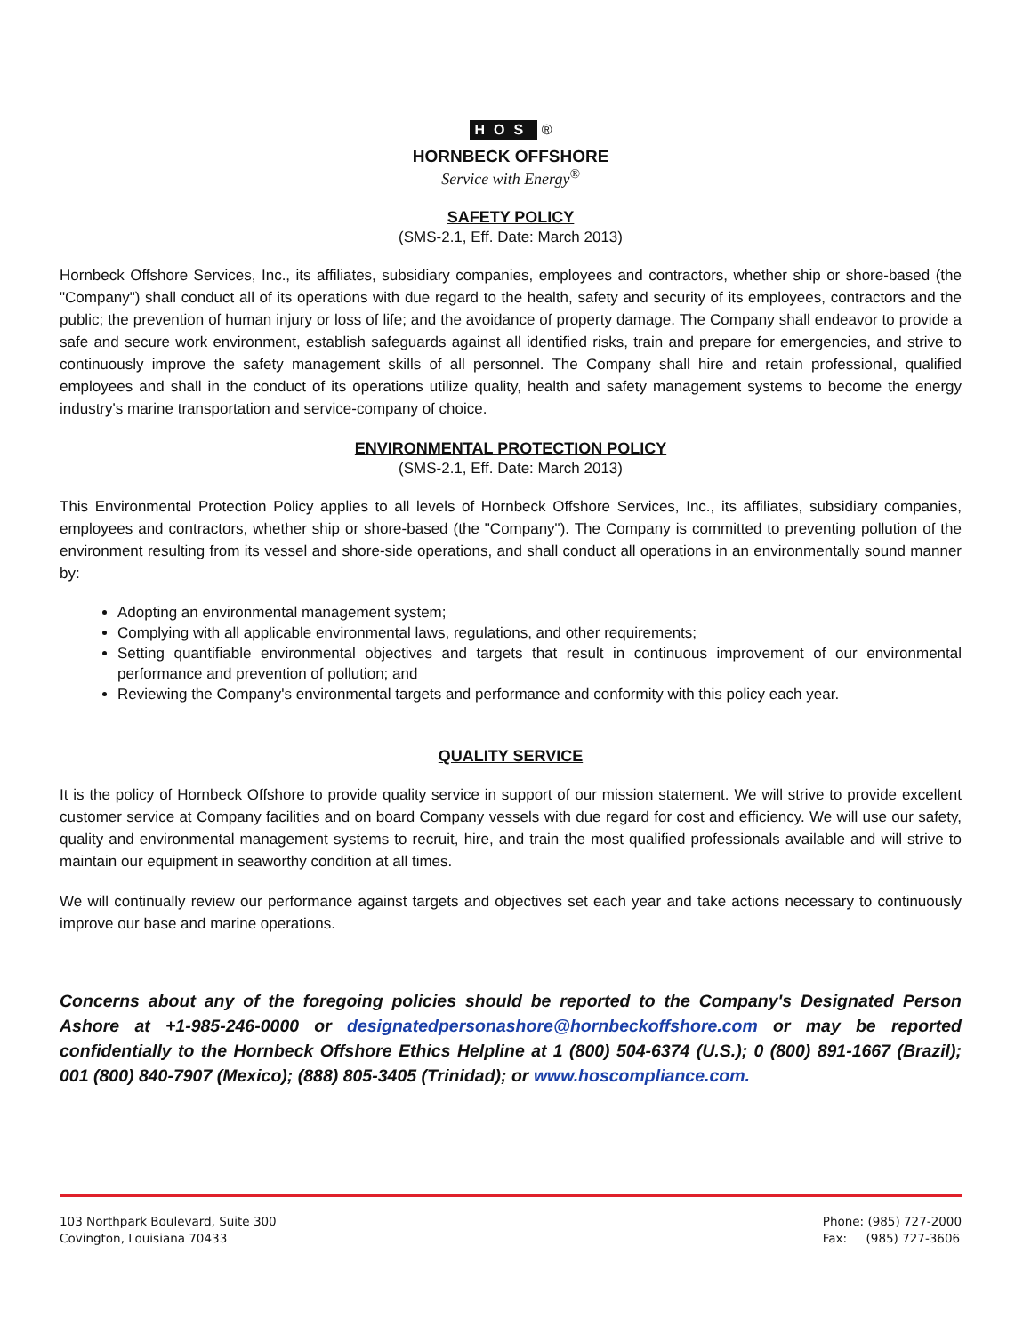HOS ®
HORNBECK OFFSHORE
Service with Energy<sup>®</sup>
SAFETY POLICY
(SMS-2.1, Eff. Date: March 2013)
Hornbeck Offshore Services, Inc., its affiliates, subsidiary companies, employees and contractors, whether ship or shore-based (the "Company") shall conduct all of its operations with due regard to the health, safety and security of its employees, contractors and the public; the prevention of human injury or loss of life; and the avoidance of property damage. The Company shall endeavor to provide a safe and secure work environment, establish safeguards against all identified risks, train and prepare for emergencies, and strive to continuously improve the safety management skills of all personnel. The Company shall hire and retain professional, qualified employees and shall in the conduct of its operations utilize quality, health and safety management systems to become the energy industry's marine transportation and service-company of choice.
ENVIRONMENTAL PROTECTION POLICY
(SMS-2.1, Eff. Date: March 2013)
This Environmental Protection Policy applies to all levels of Hornbeck Offshore Services, Inc., its affiliates, subsidiary companies, employees and contractors, whether ship or shore-based (the "Company"). The Company is committed to preventing pollution of the environment resulting from its vessel and shore-side operations, and shall conduct all operations in an environmentally sound manner by:
Adopting an environmental management system;
Complying with all applicable environmental laws, regulations, and other requirements;
Setting quantifiable environmental objectives and targets that result in continuous improvement of our environmental performance and prevention of pollution; and
Reviewing the Company's environmental targets and performance and conformity with this policy each year.
QUALITY SERVICE
It is the policy of Hornbeck Offshore to provide quality service in support of our mission statement. We will strive to provide excellent customer service at Company facilities and on board Company vessels with due regard for cost and efficiency. We will use our safety, quality and environmental management systems to recruit, hire, and train the most qualified professionals available and will strive to maintain our equipment in seaworthy condition at all times.
We will continually review our performance against targets and objectives set each year and take actions necessary to continuously improve our base and marine operations.
Concerns about any of the foregoing policies should be reported to the Company's Designated Person Ashore at +1-985-246-0000 or designatedpersonashore@hornbeckoffshore.com or may be reported confidentially to the Hornbeck Offshore Ethics Helpline at 1 (800) 504-6374 (U.S.); 0 (800) 891-1667 (Brazil); 001 (800) 840-7907 (Mexico); (888) 805-3405 (Trinidad); or www.hoscompliance.com.
103 Northpark Boulevard, Suite 300
Covington, Louisiana 70433
Phone: (985) 727-2000
Fax: (985) 727-3606